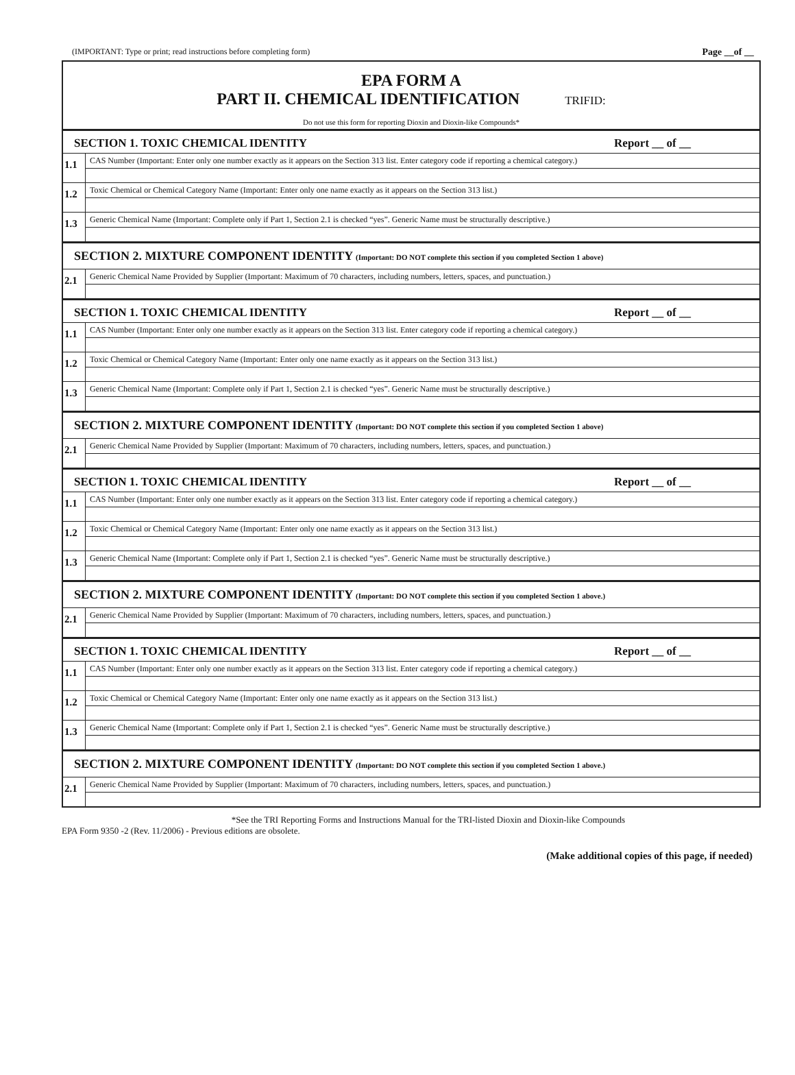(IMPORTANT: Type or print; read instructions before completing form) Page __of __
EPA FORM A
PART II. CHEMICAL IDENTIFICATION TRIFID:
Do not use this form for reporting Dioxin and Dioxin-like Compounds*
SECTION 1. TOXIC CHEMICAL IDENTITY Report __ of __
1.1
CAS Number (Important: Enter only one number exactly as it appears on the Section 313 list. Enter category code if reporting a chemical category.)
1.2
Toxic Chemical or Chemical Category Name (Important: Enter only one name exactly as it appears on the Section 313 list.)
1.3
Generic Chemical Name (Important: Complete only if Part 1, Section 2.1 is checked “yes”. Generic Name must be structurally descriptive.)
SECTION 2. MIXTURE COMPONENT IDENTITY (Important: DO NOT complete this section if you completed Section 1 above)
2.1
Generic Chemical Name Provided by Supplier (Important: Maximum of 70 characters, including numbers, letters, spaces, and punctuation.)
SECTION 1. TOXIC CHEMICAL IDENTITY Report __ of __
1.1
CAS Number (Important: Enter only one number exactly as it appears on the Section 313 list. Enter category code if reporting a chemical category.)
1.2
Toxic Chemical or Chemical Category Name (Important: Enter only one name exactly as it appears on the Section 313 list.)
1.3
Generic Chemical Name (Important: Complete only if Part 1, Section 2.1 is checked “yes”. Generic Name must be structurally descriptive.)
SECTION 2. MIXTURE COMPONENT IDENTITY (Important: DO NOT complete this section if you completed Section 1 above)
2.1
Generic Chemical Name Provided by Supplier (Important: Maximum of 70 characters, including numbers, letters, spaces, and punctuation.)
SECTION 1. TOXIC CHEMICAL IDENTITY Report __ of __
1.1
CAS Number (Important: Enter only one number exactly as it appears on the Section 313 list. Enter category code if reporting a chemical category.)
1.2
Toxic Chemical or Chemical Category Name (Important: Enter only one name exactly as it appears on the Section 313 list.)
1.3
Generic Chemical Name (Important: Complete only if Part 1, Section 2.1 is checked “yes”. Generic Name must be structurally descriptive.)
SECTION 2. MIXTURE COMPONENT IDENTITY (Important: DO NOT complete this section if you completed Section 1 above.)
2.1
Generic Chemical Name Provided by Supplier (Important: Maximum of 70 characters, including numbers, letters, spaces, and punctuation.)
SECTION 1. TOXIC CHEMICAL IDENTITY Report __ of __
1.1
CAS Number (Important: Enter only one number exactly as it appears on the Section 313 list. Enter category code if reporting a chemical category.)
1.2
Toxic Chemical or Chemical Category Name (Important: Enter only one name exactly as it appears on the Section 313 list.)
1.3
Generic Chemical Name (Important: Complete only if Part 1, Section 2.1 is checked “yes”. Generic Name must be structurally descriptive.)
SECTION 2. MIXTURE COMPONENT IDENTITY (Important: DO NOT complete this section if you completed Section 1 above.)
2.1
Generic Chemical Name Provided by Supplier (Important: Maximum of 70 characters, including numbers, letters, spaces, and punctuation.)
*See the TRI Reporting Forms and Instructions Manual for the TRI-listed Dioxin and Dioxin-like Compounds
EPA Form 9350 -2 (Rev. 11/2006) - Previous editions are obsolete.
(Make additional copies of this page, if needed)